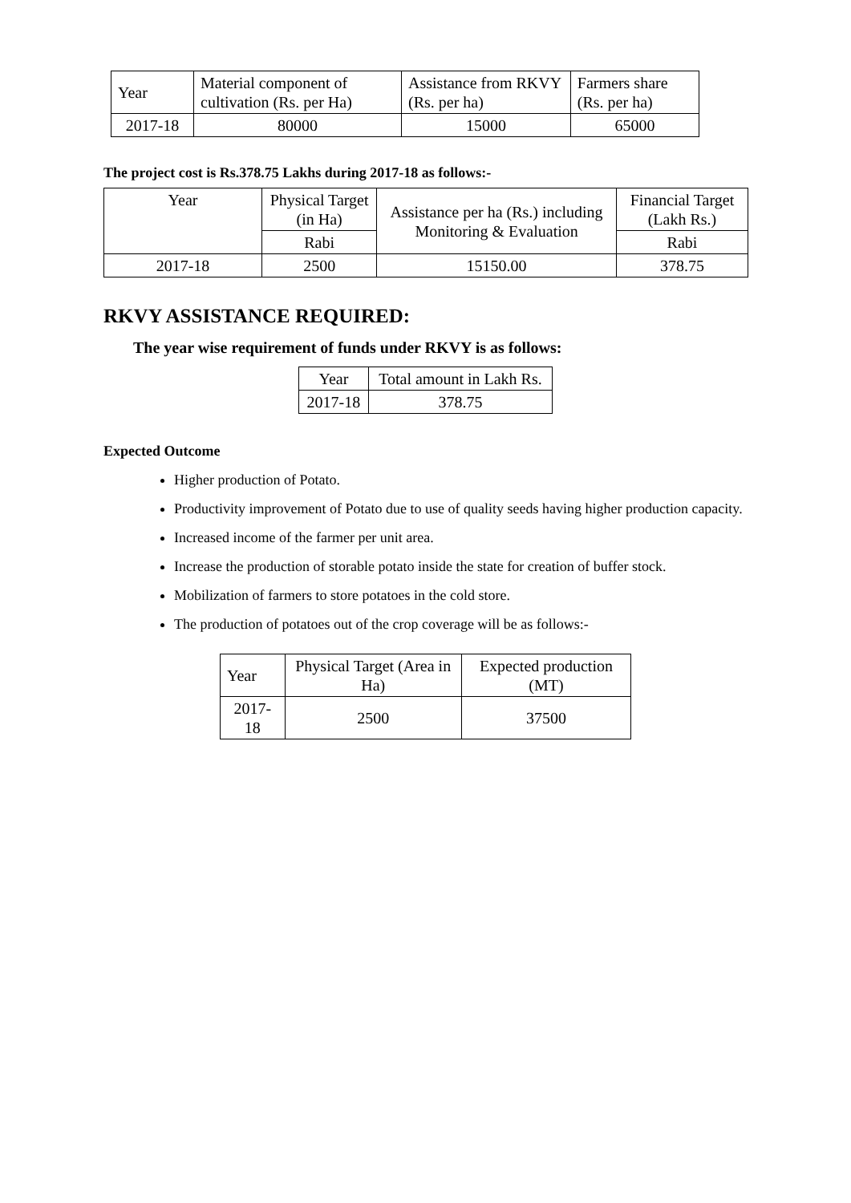| Year | Material component of cultivation (Rs. per Ha) | Assistance from RKVY (Rs. per ha) | Farmers share (Rs. per ha) |
| 2017-18 | 80000 | 15000 | 65000 |
The project cost is Rs.378.75 Lakhs during 2017-18 as follows:-
| Year | Physical Target (in Ha) | Assistance per ha (Rs.) including Monitoring & Evaluation | Financial Target (Lakh Rs.) |
| --- | --- | --- | --- |
| | Rabi | | Rabi |
| 2017-18 | 2500 | 15150.00 | 378.75 |
RKVY ASSISTANCE REQUIRED:
The year wise requirement of funds under RKVY is as follows:
| Year | Total amount in Lakh Rs. |
| 2017-18 | 378.75 |
Expected Outcome
Higher production of Potato.
Productivity improvement of Potato due to use of quality seeds having higher production capacity.
Increased income of the farmer per unit area.
Increase the production of storable potato inside the state for creation of buffer stock.
Mobilization of farmers to store potatoes in the cold store.
The production of potatoes out of the crop coverage will be as follows:-
| Year | Physical Target (Area in Ha) | Expected production (MT) |
| 2017-18 | 2500 | 37500 |